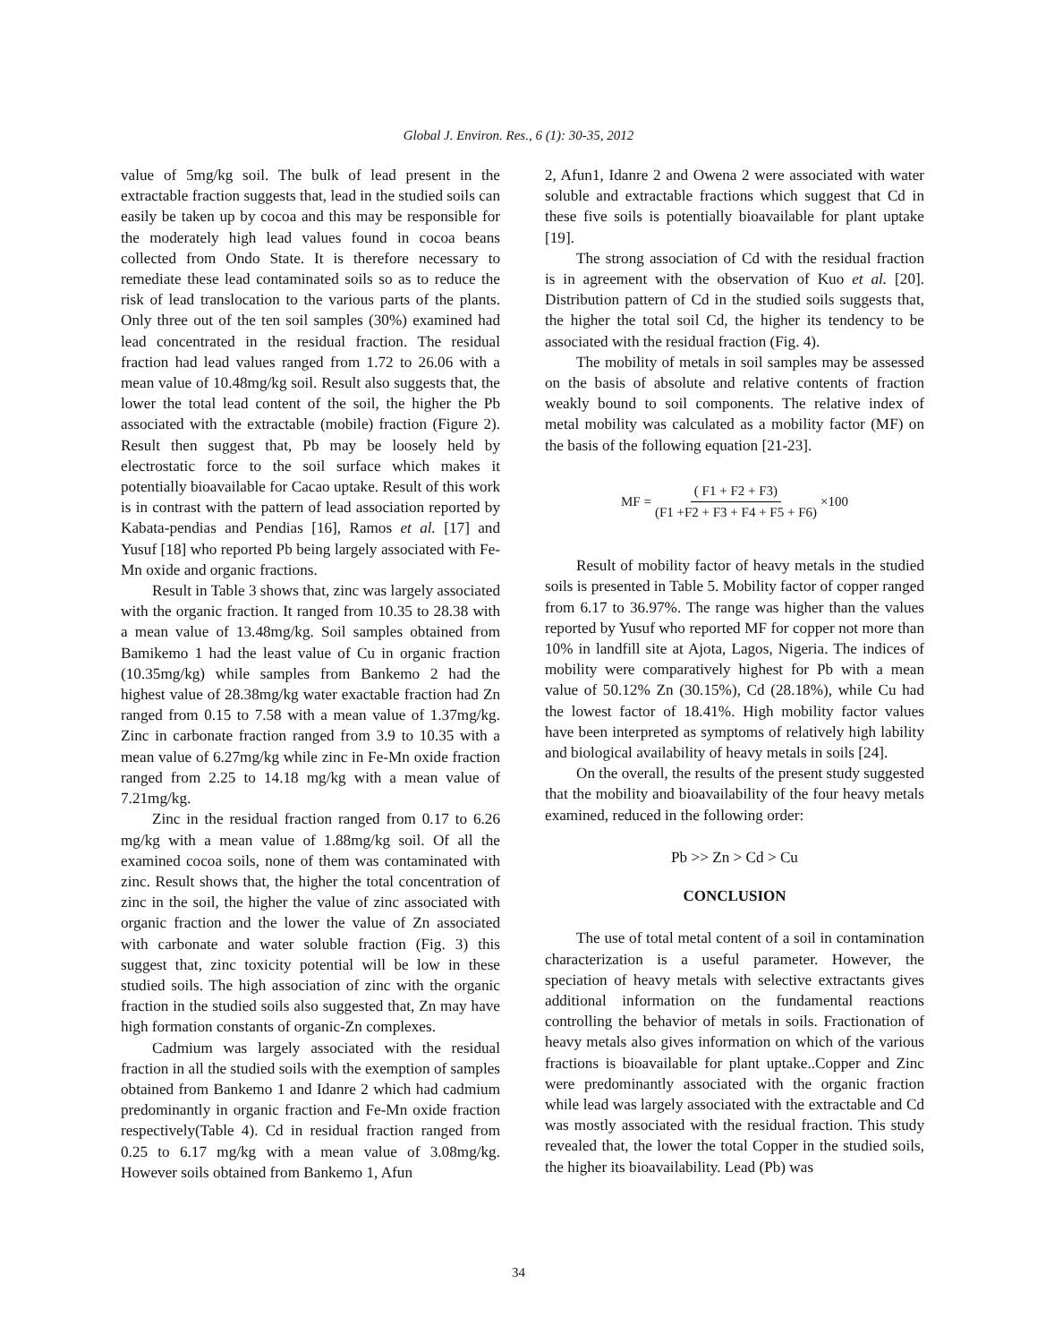Global J. Environ. Res., 6 (1): 30-35, 2012
value of 5mg/kg soil. The bulk of lead present in the extractable fraction suggests that, lead in the studied soils can easily be taken up by cocoa and this may be responsible for the moderately high lead values found in cocoa beans collected from Ondo State. It is therefore necessary to remediate these lead contaminated soils so as to reduce the risk of lead translocation to the various parts of the plants. Only three out of the ten soil samples (30%) examined had lead concentrated in the residual fraction. The residual fraction had lead values ranged from 1.72 to 26.06 with a mean value of 10.48mg/kg soil. Result also suggests that, the lower the total lead content of the soil, the higher the Pb associated with the extractable (mobile) fraction (Figure 2). Result then suggest that, Pb may be loosely held by electrostatic force to the soil surface which makes it potentially bioavailable for Cacao uptake. Result of this work is in contrast with the pattern of lead association reported by Kabata-pendias and Pendias [16], Ramos et al. [17] and Yusuf [18] who reported Pb being largely associated with Fe-Mn oxide and organic fractions.
Result in Table 3 shows that, zinc was largely associated with the organic fraction. It ranged from 10.35 to 28.38 with a mean value of 13.48mg/kg. Soil samples obtained from Bamikemo 1 had the least value of Cu in organic fraction (10.35mg/kg) while samples from Bankemo 2 had the highest value of 28.38mg/kg water exactable fraction had Zn ranged from 0.15 to 7.58 with a mean value of 1.37mg/kg. Zinc in carbonate fraction ranged from 3.9 to 10.35 with a mean value of 6.27mg/kg while zinc in Fe-Mn oxide fraction ranged from 2.25 to 14.18 mg/kg with a mean value of 7.21mg/kg.
Zinc in the residual fraction ranged from 0.17 to 6.26 mg/kg with a mean value of 1.88mg/kg soil. Of all the examined cocoa soils, none of them was contaminated with zinc. Result shows that, the higher the total concentration of zinc in the soil, the higher the value of zinc associated with organic fraction and the lower the value of Zn associated with carbonate and water soluble fraction (Fig. 3) this suggest that, zinc toxicity potential will be low in these studied soils. The high association of zinc with the organic fraction in the studied soils also suggested that, Zn may have high formation constants of organic-Zn complexes.
Cadmium was largely associated with the residual fraction in all the studied soils with the exemption of samples obtained from Bankemo 1 and Idanre 2 which had cadmium predominantly in organic fraction and Fe-Mn oxide fraction respectively(Table 4). Cd in residual fraction ranged from 0.25 to 6.17 mg/kg with a mean value of 3.08mg/kg. However soils obtained from Bankemo 1, Afun
2, Afun1, Idanre 2 and Owena 2 were associated with water soluble and extractable fractions which suggest that Cd in these five soils is potentially bioavailable for plant uptake [19].
The strong association of Cd with the residual fraction is in agreement with the observation of Kuo et al. [20]. Distribution pattern of Cd in the studied soils suggests that, the higher the total soil Cd, the higher its tendency to be associated with the residual fraction (Fig. 4).
The mobility of metals in soil samples may be assessed on the basis of absolute and relative contents of fraction weakly bound to soil components. The relative index of metal mobility was calculated as a mobility factor (MF) on the basis of the following equation [21-23].
MF = ( F1 + F2 + F3) (F1 +F2 + F3 + F4 + F5 + F6) ×100
Result of mobility factor of heavy metals in the studied soils is presented in Table 5. Mobility factor of copper ranged from 6.17 to 36.97%. The range was higher than the values reported by Yusuf who reported MF for copper not more than 10% in landfill site at Ajota, Lagos, Nigeria. The indices of mobility were comparatively highest for Pb with a mean value of 50.12% Zn (30.15%), Cd (28.18%), while Cu had the lowest factor of 18.41%. High mobility factor values have been interpreted as symptoms of relatively high lability and biological availability of heavy metals in soils [24].
On the overall, the results of the present study suggested that the mobility and bioavailability of the four heavy metals examined, reduced in the following order:
Pb >> Zn > Cd > Cu
CONCLUSION
The use of total metal content of a soil in contamination characterization is a useful parameter. However, the speciation of heavy metals with selective extractants gives additional information on the fundamental reactions controlling the behavior of metals in soils. Fractionation of heavy metals also gives information on which of the various fractions is bioavailable for plant uptake..Copper and Zinc were predominantly associated with the organic fraction while lead was largely associated with the extractable and Cd was mostly associated with the residual fraction. This study revealed that, the lower the total Copper in the studied soils, the higher its bioavailability. Lead (Pb) was
34